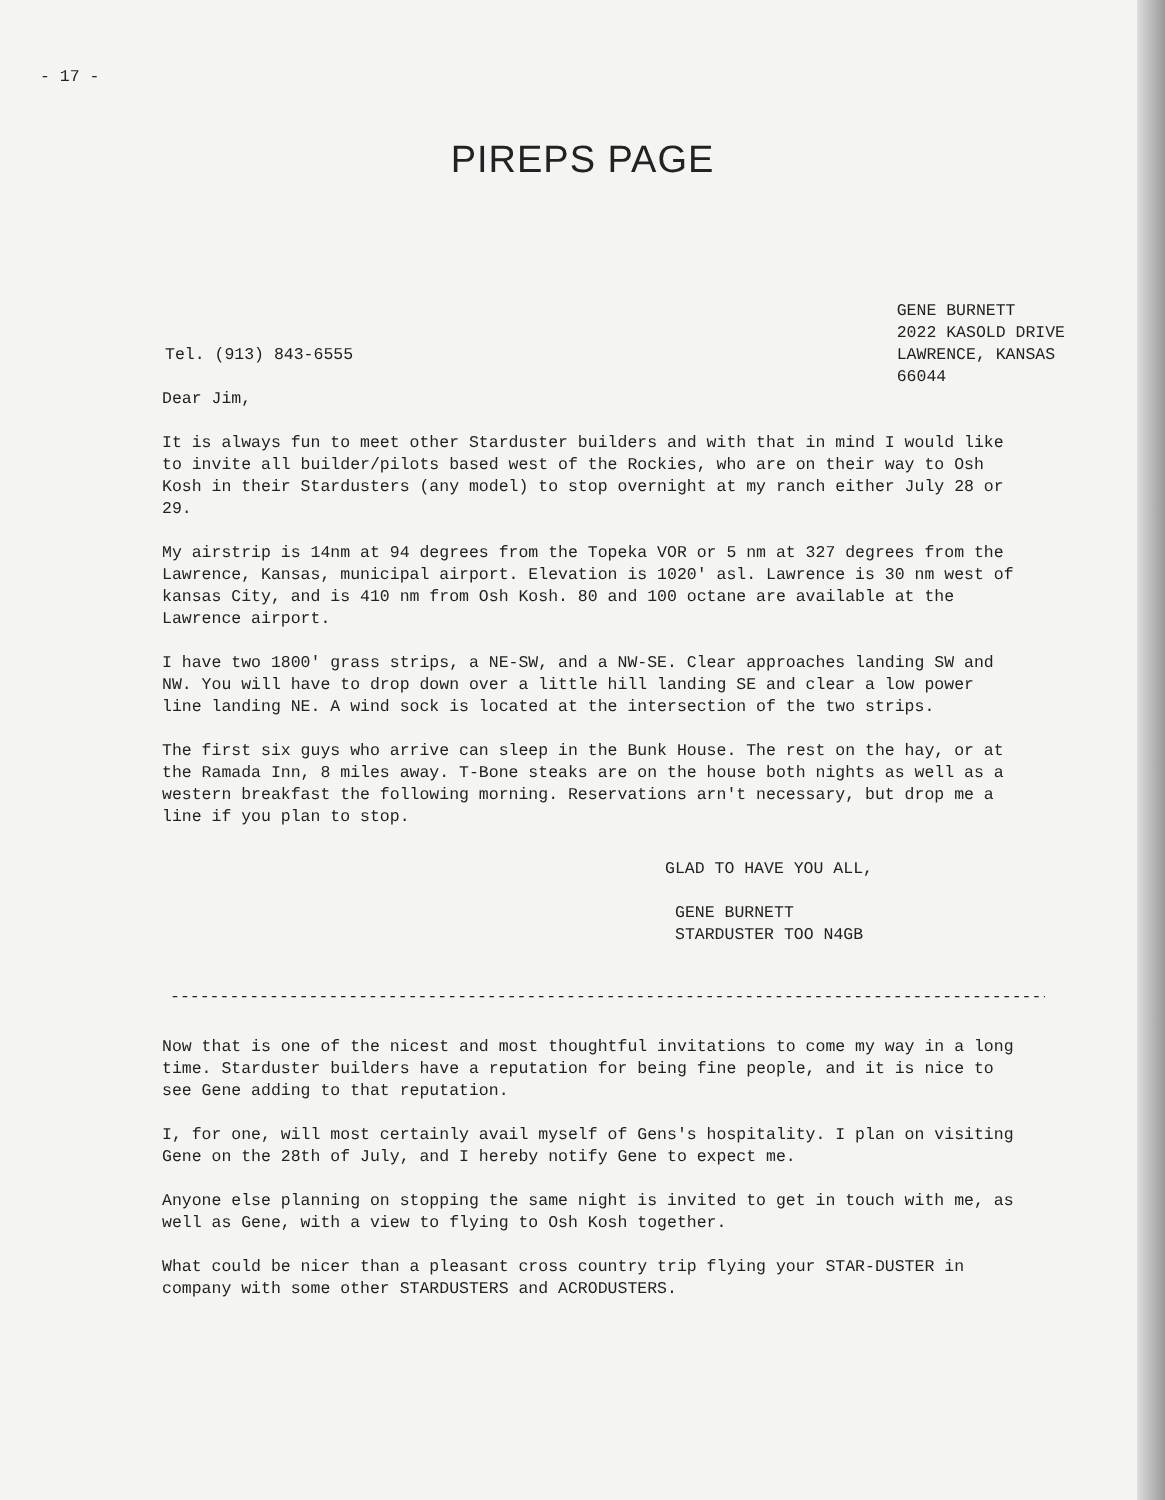- 17 -
PIREPS PAGE
Tel. (913) 843-6555
GENE BURNETT
2022 KASOLD DRIVE
LAWRENCE, KANSAS
66044
Dear Jim,
It is always fun to meet other Starduster builders and with that in mind I would like to invite all builder/pilots based west of the Rockies, who are on their way to Osh Kosh in their Stardusters (any model) to stop overnight at my ranch either July 28 or 29.
My airstrip is 14nm at 94 degrees from the Topeka VOR or 5 nm at 327 degrees from the Lawrence, Kansas, municipal airport. Elevation is 1020' asl. Lawrence is 30 nm west of kansas City, and is 410 nm from Osh Kosh. 80 and 100 octane are available at the Lawrence airport.
I have two 1800' grass strips, a NE-SW, and a NW-SE. Clear approaches landing SW and NW. You will have to drop down over a little hill landing SE and clear a low power line landing NE. A wind sock is located at the intersection of the two strips.
The first six guys who arrive can sleep in the Bunk House. The rest on the hay, or at the Ramada Inn, 8 miles away. T-Bone steaks are on the house both nights as well as a western breakfast the following morning. Reservations arn't necessary, but drop me a line if you plan to stop.
GLAD TO HAVE YOU ALL,
GENE BURNETT
STARDUSTER TOO N4GB
------------------------------------------------------------------------------------------
Now that is one of the nicest and most thoughtful invitations to come my way in a long time. Starduster builders have a reputation for being fine people, and it is nice to see Gene adding to that reputation.
I, for one, will most certainly avail myself of Gens's hospitality. I plan on visiting Gene on the 28th of July, and I hereby notify Gene to expect me.
Anyone else planning on stopping the same night is invited to get in touch with me, as well as Gene, with a view to flying to Osh Kosh together.
What could be nicer than a pleasant cross country trip flying your STAR-DUSTER in company with some other STARDUSTERS and ACRODUSTERS.